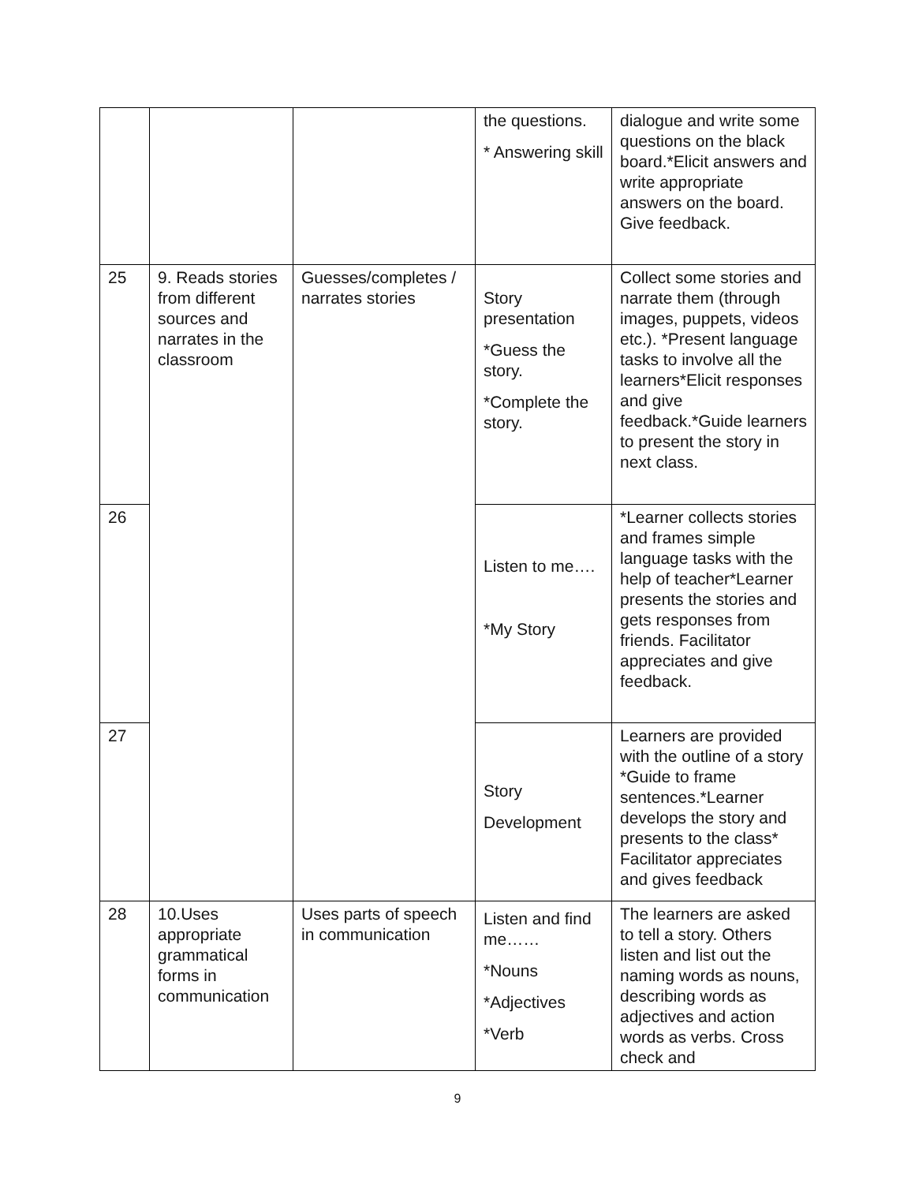| | | | the questions. * Answering skill | dialogue and write some questions on the black board.*Elicit answers and write appropriate answers on the board. Give feedback. |
| 25 | 9. Reads stories from different sources and narrates in the classroom | Guesses/completes / narrates stories | Story presentation *Guess the story. *Complete the story. | Collect some stories and narrate them (through images, puppets, videos etc.). *Present language tasks to involve all the learners*Elicit responses and give feedback.*Guide learners to present the story in next class. |
| 26 | | | Listen to me…. *My Story | *Learner collects stories and frames simple language tasks with the help of teacher*Learner presents the stories and gets responses from friends. Facilitator appreciates and give feedback. |
| 27 | | | Story Development | Learners are provided with the outline of a story *Guide to frame sentences.*Learner develops the story and presents to the class* Facilitator appreciates and gives feedback |
| 28 | 10.Uses appropriate grammatical forms in communication | Uses parts of speech in communication | Listen and find me…… *Nouns *Adjectives *Verb | The learners are asked to tell a story. Others listen and list out the naming words as nouns, describing words as adjectives and action words as verbs. Cross check and |
9